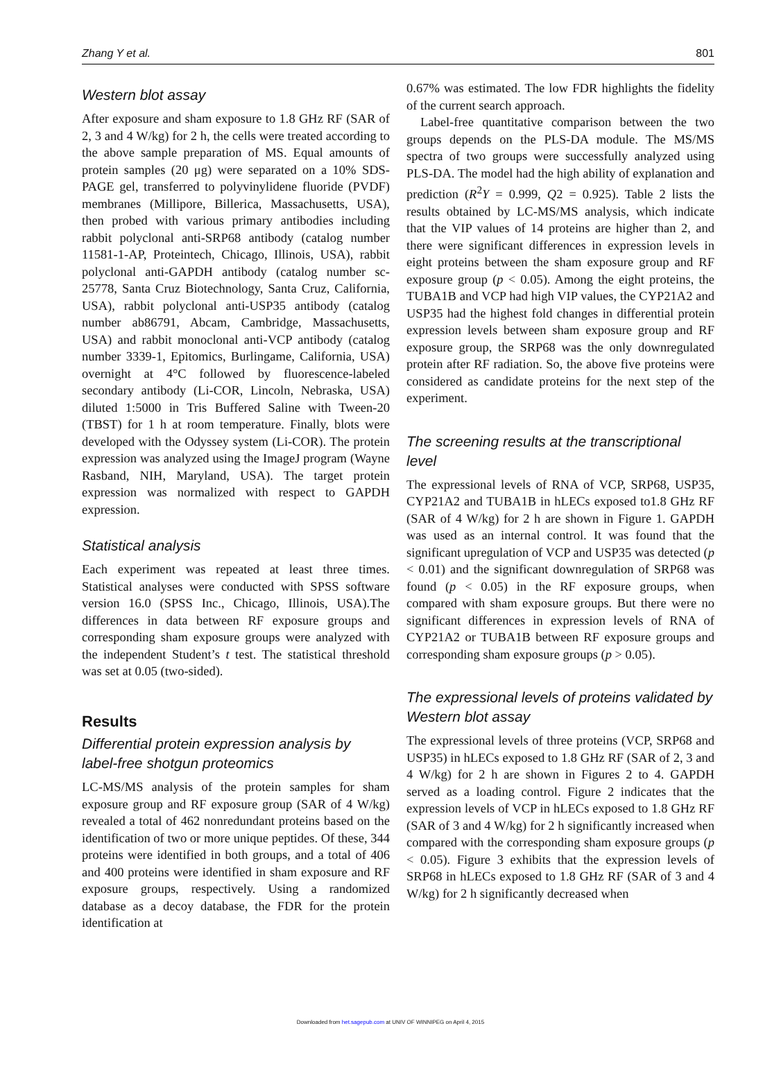Zhang Y et al. 801
Western blot assay
After exposure and sham exposure to 1.8 GHz RF (SAR of 2, 3 and 4 W/kg) for 2 h, the cells were treated according to the above sample preparation of MS. Equal amounts of protein samples (20 μg) were separated on a 10% SDS-PAGE gel, transferred to polyvinylidene fluoride (PVDF) membranes (Millipore, Billerica, Massachusetts, USA), then probed with various primary antibodies including rabbit polyclonal anti-SRP68 antibody (catalog number 11581-1-AP, Proteintech, Chicago, Illinois, USA), rabbit polyclonal anti-GAPDH antibody (catalog number sc-25778, Santa Cruz Biotechnology, Santa Cruz, California, USA), rabbit polyclonal anti-USP35 antibody (catalog number ab86791, Abcam, Cambridge, Massachusetts, USA) and rabbit monoclonal anti-VCP antibody (catalog number 3339-1, Epitomics, Burlingame, California, USA) overnight at 4°C followed by fluorescence-labeled secondary antibody (Li-COR, Lincoln, Nebraska, USA) diluted 1:5000 in Tris Buffered Saline with Tween-20 (TBST) for 1 h at room temperature. Finally, blots were developed with the Odyssey system (Li-COR). The protein expression was analyzed using the ImageJ program (Wayne Rasband, NIH, Maryland, USA). The target protein expression was normalized with respect to GAPDH expression.
Statistical analysis
Each experiment was repeated at least three times. Statistical analyses were conducted with SPSS software version 16.0 (SPSS Inc., Chicago, Illinois, USA).The differences in data between RF exposure groups and corresponding sham exposure groups were analyzed with the independent Student’s t test. The statistical threshold was set at 0.05 (two-sided).
Results
Differential protein expression analysis by label-free shotgun proteomics
LC-MS/MS analysis of the protein samples for sham exposure group and RF exposure group (SAR of 4 W/kg) revealed a total of 462 nonredundant proteins based on the identification of two or more unique peptides. Of these, 344 proteins were identified in both groups, and a total of 406 and 400 proteins were identified in sham exposure and RF exposure groups, respectively. Using a randomized database as a decoy database, the FDR for the protein identification at
0.67% was estimated. The low FDR highlights the fidelity of the current search approach.
Label-free quantitative comparison between the two groups depends on the PLS-DA module. The MS/MS spectra of two groups were successfully analyzed using PLS-DA. The model had the high ability of explanation and prediction (R<sup>2</sup>Y = 0.999, Q2 = 0.925). Table 2 lists the results obtained by LC-MS/MS analysis, which indicate that the VIP values of 14 proteins are higher than 2, and there were significant differences in expression levels in eight proteins between the sham exposure group and RF exposure group (p < 0.05). Among the eight proteins, the TUBA1B and VCP had high VIP values, the CYP21A2 and USP35 had the highest fold changes in differential protein expression levels between sham exposure group and RF exposure group, the SRP68 was the only downregulated protein after RF radiation. So, the above five proteins were considered as candidate proteins for the next step of the experiment.
The screening results at the transcriptional level
The expressional levels of RNA of VCP, SRP68, USP35, CYP21A2 and TUBA1B in hLECs exposed to1.8 GHz RF (SAR of 4 W/kg) for 2 h are shown in Figure 1. GAPDH was used as an internal control. It was found that the significant upregulation of VCP and USP35 was detected (p < 0.01) and the significant downregulation of SRP68 was found (p < 0.05) in the RF exposure groups, when compared with sham exposure groups. But there were no significant differences in expression levels of RNA of CYP21A2 or TUBA1B between RF exposure groups and corresponding sham exposure groups (p > 0.05).
The expressional levels of proteins validated by Western blot assay
The expressional levels of three proteins (VCP, SRP68 and USP35) in hLECs exposed to 1.8 GHz RF (SAR of 2, 3 and 4 W/kg) for 2 h are shown in Figures 2 to 4. GAPDH served as a loading control. Figure 2 indicates that the expression levels of VCP in hLECs exposed to 1.8 GHz RF (SAR of 3 and 4 W/kg) for 2 h significantly increased when compared with the corresponding sham exposure groups (p < 0.05). Figure 3 exhibits that the expression levels of SRP68 in hLECs exposed to 1.8 GHz RF (SAR of 3 and 4 W/kg) for 2 h significantly decreased when
Downloaded from het.sagepub.com at UNIV OF WINNIPEG on April 4, 2015